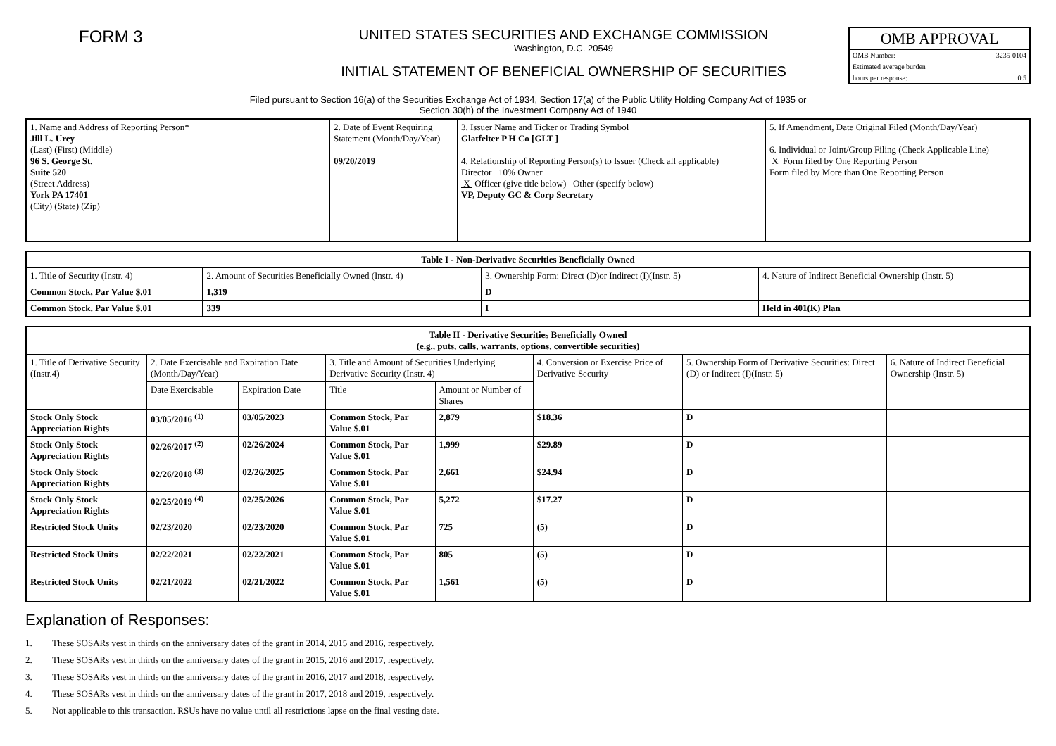FORM 3
UNITED STATES SECURITIES AND EXCHANGE COMMISSION
Washington, D.C. 20549
INITIAL STATEMENT OF BENEFICIAL OWNERSHIP OF SECURITIES
OMB APPROVAL
OMB Number: 3235-0104
Estimated average burden
hours per response: 0.5
Filed pursuant to Section 16(a) of the Securities Exchange Act of 1934, Section 17(a) of the Public Utility Holding Company Act of 1935 or
Section 30(h) of the Investment Company Act of 1940
| 1. Name and Address of Reporting Person* Jill L. Urey (Last) (First) (Middle) 96 S. George St. Suite 520 (Street Address) York PA 17401 (City) (State) (Zip) | 2. Date of Event Requiring Statement (Month/Day/Year) 09/20/2019 | 3. Issuer Name and Ticker or Trading Symbol Glatfelter P H Co [GLT ] 4. Relationship of Reporting Person(s) to Issuer (Check all applicable) Director 10% Owner X Officer (give title below) Other (specify below) VP, Deputy GC & Corp Secretary | 5. If Amendment, Date Original Filed (Month/Day/Year) 6. Individual or Joint/Group Filing (Check Applicable Line) X Form filed by One Reporting Person Form filed by More than One Reporting Person |
| Table I - Non-Derivative Securities Beneficially Owned | | | |
| --- | --- | --- | --- |
| 1. Title of Security (Instr. 4) | 2. Amount of Securities Beneficially Owned (Instr. 4) | 3. Ownership Form: Direct (D)or Indirect (I)(Instr. 5) | 4. Nature of Indirect Beneficial Ownership (Instr. 5) |
| Common Stock, Par Value $.01 | 1,319 | D | |
| Common Stock, Par Value $.01 | 339 | I | Held in 401(K) Plan |
| Table II - Derivative Securities Beneficially Owned (e.g., puts, calls, warrants, options, convertible securities) | | | | | | | |
| --- | --- | --- | --- | --- | --- | --- | --- |
| 1. Title of Derivative Security (Instr.4) | 2. Date Exercisable and Expiration Date (Month/Day/Year) | | 3. Title and Amount of Securities Underlying Derivative Security (Instr. 4) | | 4. Conversion or Exercise Price of Derivative Security | 5. Ownership Form of Derivative Securities: Direct (D) or Indirect (I)(Instr. 5) | 6. Nature of Indirect Beneficial Ownership (Instr. 5) |
| | Date Exercisable | Expiration Date | Title | Amount or Number of Shares | | | |
| Stock Only Stock Appreciation Rights | 03/05/2016 <sup>(1)</sup> | 03/05/2023 | Common Stock, Par Value $.01 | 2,879 | $18.36 | D | |
| Stock Only Stock Appreciation Rights | 02/26/2017 <sup>(2)</sup> | 02/26/2024 | Common Stock, Par Value $.01 | 1,999 | $29.89 | D | |
| Stock Only Stock Appreciation Rights | 02/26/2018 <sup>(3)</sup> | 02/26/2025 | Common Stock, Par Value $.01 | 2,661 | $24.94 | D | |
| Stock Only Stock Appreciation Rights | 02/25/2019 <sup>(4)</sup> | 02/25/2026 | Common Stock, Par Value $.01 | 5,272 | $17.27 | D | |
| Restricted Stock Units | 02/23/2020 | 02/23/2020 | Common Stock, Par Value $.01 | 725 | (5) | D | |
| Restricted Stock Units | 02/22/2021 | 02/22/2021 | Common Stock, Par Value $.01 | 805 | (5) | D | |
| Restricted Stock Units | 02/21/2022 | 02/21/2022 | Common Stock, Par Value $.01 | 1,561 | (5) | D | |
Explanation of Responses:
1. These SOSARs vest in thirds on the anniversary dates of the grant in 2014, 2015 and 2016, respectively.
2. These SOSARs vest in thirds on the anniversary dates of the grant in 2015, 2016 and 2017, respectively.
3. These SOSARs vest in thirds on the anniversary dates of the grant in 2016, 2017 and 2018, respectively.
4. These SOSARs vest in thirds on the anniversary dates of the grant in 2017, 2018 and 2019, respectively.
5. Not applicable to this transaction. RSUs have no value until all restrictions lapse on the final vesting date.